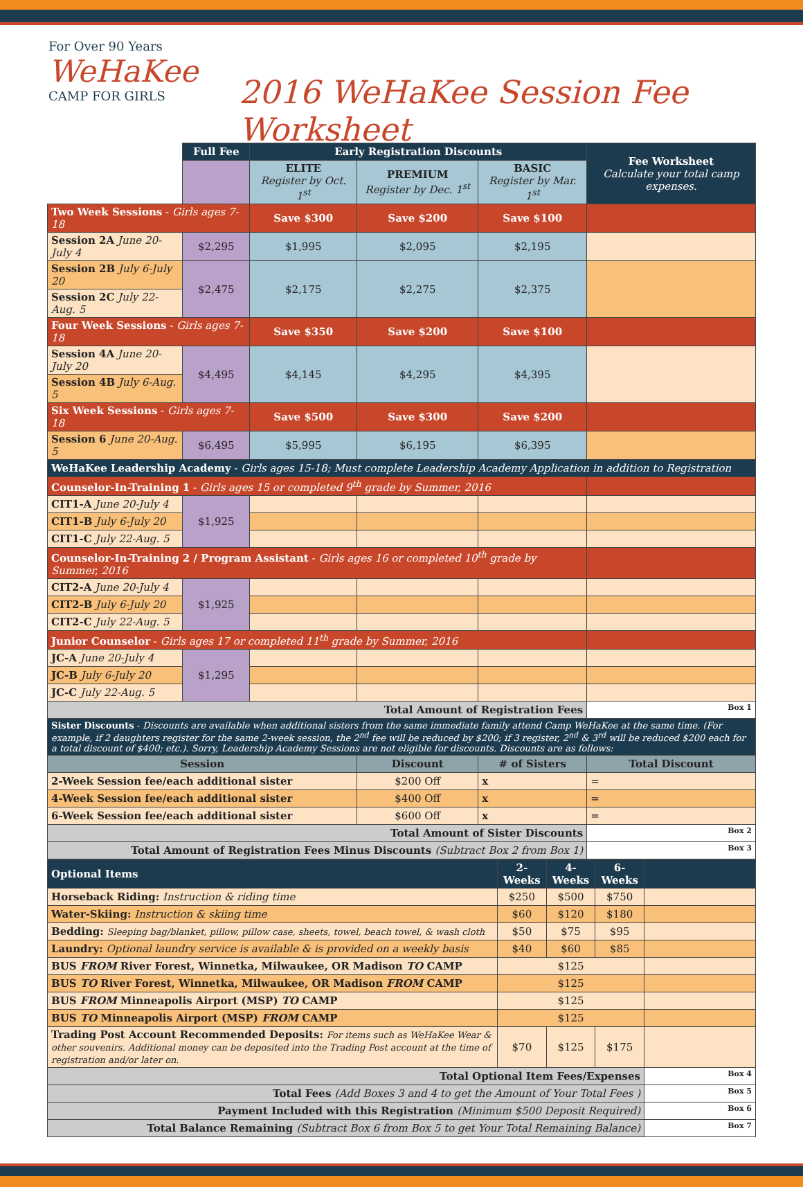For Over 90 Years
WeHaKee
CAMP FOR GIRLS
2016 WeHaKee Session Fee Worksheet
| | Full Fee | Early Registration Discounts | | | Fee Worksheet Calculate your total camp expenses. |
| --- | --- | --- | --- | --- | --- |
| | | ELITE Register by Oct. 1<sup>st</sup> | PREMIUM Register by Dec. 1<sup>st</sup> | BASIC Register by Mar. 1<sup>st</sup> | |
| Two Week Sessions - Girls ages 7-18 | | Save $300 | Save $200 | Save $100 | |
| Session 2A June 20-July 4 | $2,295 | $1,995 | $2,095 | $2,195 | |
| Session 2B July 6-July 20 | $2,475 | $2,175 | $2,275 | $2,375 | |
| Session 2C July 22-Aug. 5 | | | | | |
| Four Week Sessions - Girls ages 7-18 | | Save $350 | Save $200 | Save $100 | |
| Session 4A June 20-July 20 | $4,495 | $4,145 | $4,295 | $4,395 | |
| Session 4B July 6-Aug. 5 | | | | | |
| Six Week Sessions - Girls ages 7-18 | | Save $500 | Save $300 | Save $200 | |
| Session 6 June 20-Aug. 5 | $6,495 | $5,995 | $6,195 | $6,395 | |
| WeHaKee Leadership Academy - Girls ages 15-18; Must complete Leadership Academy Application in addition to Registration | | | | | |
| Counselor-In-Training 1 - Girls ages 15 or completed 9<sup>th</sup> grade by Summer, 2016 | | | | | |
| CIT1-A June 20-July 4 | $1,925 | | | | |
| CIT1-B July 6-July 20 | | | | | |
| CIT1-C July 22-Aug. 5 | | | | | |
| Counselor-In-Training 2 / Program Assistant - Girls ages 16 or completed 10<sup>th</sup> grade by Summer, 2016 | | | | | |
| CIT2-A June 20-July 4 | $1,925 | | | | |
| CIT2-B July 6-July 20 | | | | | |
| CIT2-C July 22-Aug. 5 | | | | | |
| Junior Counselor - Girls ages 17 or completed 11<sup>th</sup> grade by Summer, 2016 | | | | | |
| JC-A June 20-July 4 | $1,295 | | | | |
| JC-B July 6-July 20 | | | | | |
| JC-C July 22-Aug. 5 | | | | | |
| Total Amount of Registration Fees | | | | | Box 1 |
| Sister Discounts - Discounts are available when additional sisters from the same immediate family attend Camp WeHaKee at the same time. (For example, if 2 daughters register for the same 2-week session, the 2<sup>nd</sup> fee will be reduced by $200; if 3 register, 2<sup>nd</sup> & 3<sup>rd</sup> will be reduced $200 each for a total discount of $400; etc.). Sorry, Leadership Academy Sessions are not eligible for discounts. Discounts are as follows: | | | | | |
| Session | | | Discount | # of Sisters | Total Discount |
| 2-Week Session fee/each additional sister | | | $200 Off | x | = |
| 4-Week Session fee/each additional sister | | | $400 Off | x | = |
| 6-Week Session fee/each additional sister | | | $600 Off | x | = |
| Total Amount of Sister Discounts | | | | | Box 2 |
| Total Amount of Registration Fees Minus Discounts (Subtract Box 2 from Box 1) | | | | | Box 3 |
| Optional Items | 2-Weeks | 4-Weeks | 6-Weeks | |
| --- | --- | --- | --- | --- |
| Horseback Riding: Instruction & riding time | $250 | $500 | $750 | |
| Water-Skiing: Instruction & skiing time | $60 | $120 | $180 | |
| Bedding: Sleeping bag/blanket, pillow, pillow case, sheets, towel, beach towel, & wash cloth | $50 | $75 | $95 | |
| Laundry: Optional laundry service is available & is provided on a weekly basis | $40 | $60 | $85 | |
| BUS FROM River Forest, Winnetka, Milwaukee, OR Madison TO CAMP | $125 | | | |
| BUS TO River Forest, Winnetka, Milwaukee, OR Madison FROM CAMP | $125 | | | |
| BUS FROM Minneapolis Airport (MSP) TO CAMP | $125 | | | |
| BUS TO Minneapolis Airport (MSP) FROM CAMP | $125 | | | |
| Trading Post Account Recommended Deposits: For items such as WeHaKee Wear & other souvenirs. Additional money can be deposited into the Trading Post account at the time of registration and/or later on. | $70 | $125 | $175 | |
| Total Optional Item Fees/Expenses | | | | Box 4 |
| Total Fees (Add Boxes 3 and 4 to get the Amount of Your Total Fees ) | | | | Box 5 |
| Payment Included with this Registration (Minimum $500 Deposit Required) | | | | Box 6 |
| Total Balance Remaining (Subtract Box 6 from Box 5 to get Your Total Remaining Balance) | | | | Box 7 |